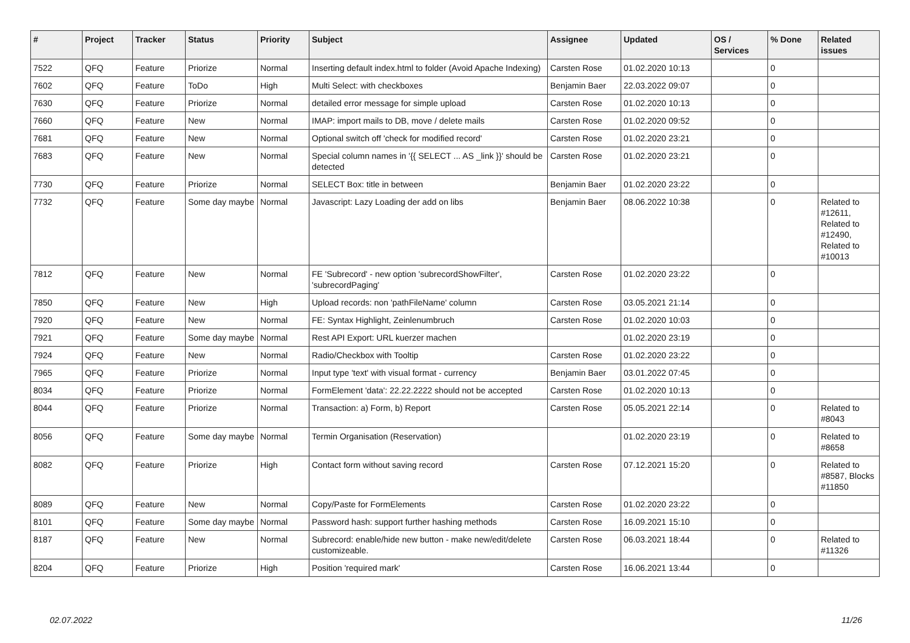| # | Project | Tracker | Status | Priority | Subject | Assignee | Updated | OS / Services | % Done | Related issues |
| --- | --- | --- | --- | --- | --- | --- | --- | --- | --- | --- |
| 7522 | QFQ | Feature | Priorize | Normal | Inserting default index.html to folder (Avoid Apache Indexing) | Carsten Rose | 01.02.2020 10:13 | | 0 | |
| 7602 | QFQ | Feature | ToDo | High | Multi Select: with checkboxes | Benjamin Baer | 22.03.2022 09:07 | | 0 | |
| 7630 | QFQ | Feature | Priorize | Normal | detailed error message for simple upload | Carsten Rose | 01.02.2020 10:13 | | 0 | |
| 7660 | QFQ | Feature | New | Normal | IMAP: import mails to DB, move / delete mails | Carsten Rose | 01.02.2020 09:52 | | 0 | |
| 7681 | QFQ | Feature | New | Normal | Optional switch off 'check for modified record' | Carsten Rose | 01.02.2020 23:21 | | 0 | |
| 7683 | QFQ | Feature | New | Normal | Special column names in '{{ SELECT ... AS _link }}' should be detected | Carsten Rose | 01.02.2020 23:21 | | 0 | |
| 7730 | QFQ | Feature | Priorize | Normal | SELECT Box: title in between | Benjamin Baer | 01.02.2020 23:22 | | 0 | |
| 7732 | QFQ | Feature | Some day maybe | Normal | Javascript: Lazy Loading der add on libs | Benjamin Baer | 08.06.2022 10:38 | | 0 | Related to #12611, Related to #12490, Related to #10013 |
| 7812 | QFQ | Feature | New | Normal | FE 'Subrecord' - new option 'subrecordShowFilter', 'subrecordPaging' | Carsten Rose | 01.02.2020 23:22 | | 0 | |
| 7850 | QFQ | Feature | New | High | Upload records: non 'pathFileName' column | Carsten Rose | 03.05.2021 21:14 | | 0 | |
| 7920 | QFQ | Feature | New | Normal | FE: Syntax Highlight, Zeinlenumbruch | Carsten Rose | 01.02.2020 10:03 | | 0 | |
| 7921 | QFQ | Feature | Some day maybe | Normal | Rest API Export: URL kuerzer machen | | 01.02.2020 23:19 | | 0 | |
| 7924 | QFQ | Feature | New | Normal | Radio/Checkbox with Tooltip | Carsten Rose | 01.02.2020 23:22 | | 0 | |
| 7965 | QFQ | Feature | Priorize | Normal | Input type 'text' with visual format - currency | Benjamin Baer | 03.01.2022 07:45 | | 0 | |
| 8034 | QFQ | Feature | Priorize | Normal | FormElement 'data': 22.22.2222 should not be accepted | Carsten Rose | 01.02.2020 10:13 | | 0 | |
| 8044 | QFQ | Feature | Priorize | Normal | Transaction: a) Form, b) Report | Carsten Rose | 05.05.2021 22:14 | | 0 | Related to #8043 |
| 8056 | QFQ | Feature | Some day maybe | Normal | Termin Organisation (Reservation) | | 01.02.2020 23:19 | | 0 | Related to #8658 |
| 8082 | QFQ | Feature | Priorize | High | Contact form without saving record | Carsten Rose | 07.12.2021 15:20 | | 0 | Related to #8587, Blocks #11850 |
| 8089 | QFQ | Feature | New | Normal | Copy/Paste for FormElements | Carsten Rose | 01.02.2020 23:22 | | 0 | |
| 8101 | QFQ | Feature | Some day maybe | Normal | Password hash: support further hashing methods | Carsten Rose | 16.09.2021 15:10 | | 0 | |
| 8187 | QFQ | Feature | New | Normal | Subrecord: enable/hide new button - make new/edit/delete customizeable. | Carsten Rose | 06.03.2021 18:44 | | 0 | Related to #11326 |
| 8204 | QFQ | Feature | Priorize | High | Position 'required mark' | Carsten Rose | 16.06.2021 13:44 | | 0 | |
02.07.2022 11/26